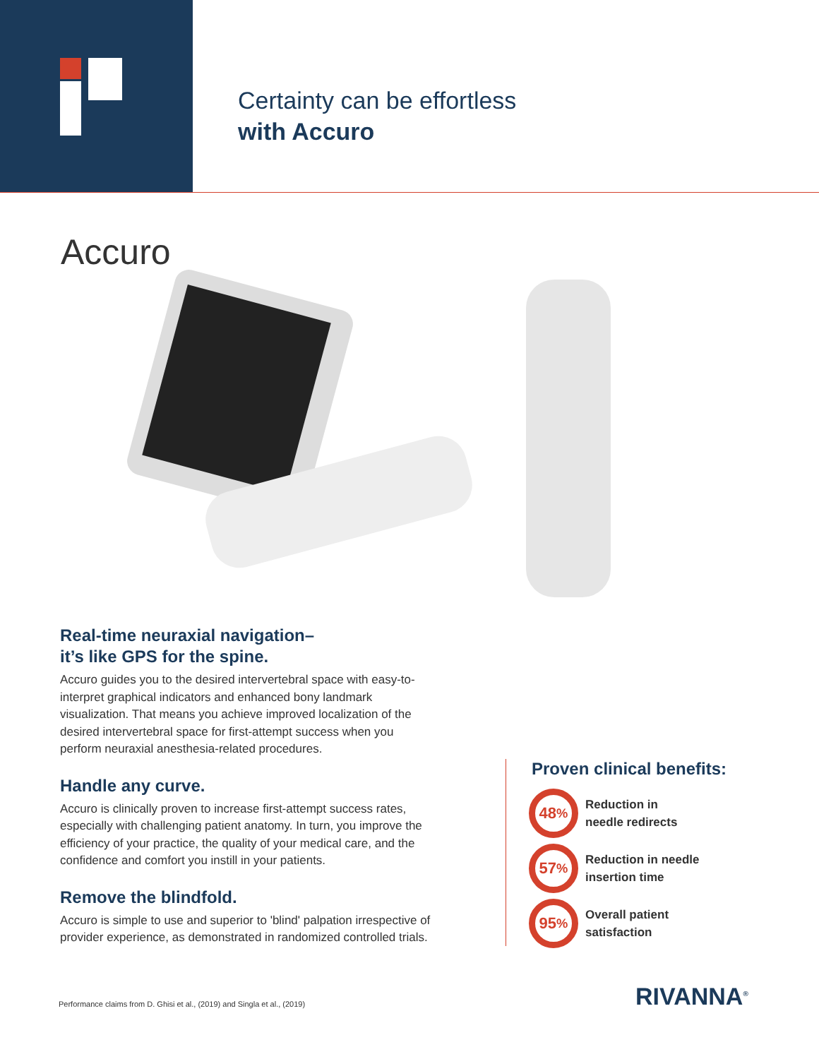Certainty can be effortless
with Accuro
Accuro
Real-time neuraxial navigation–
it’s like GPS for the spine.
Accuro guides you to the desired intervertebral space with easy-to-interpret graphical indicators and enhanced bony landmark visualization. That means you achieve improved localization of the desired intervertebral space for first-attempt success when you perform neuraxial anesthesia-related procedures.
Handle any curve.
Accuro is clinically proven to increase first-attempt success rates, especially with challenging patient anatomy. In turn, you improve the efficiency of your practice, the quality of your medical care, and the confidence and comfort you instill in your patients.
Remove the blindfold.
Accuro is simple to use and superior to 'blind' palpation irrespective of provider experience, as demonstrated in randomized controlled trials.
Proven clinical benefits:
48<sup>%</sup>
Reduction in
needle redirects
57<sup>%</sup>
Reduction in needle
insertion time
95<sup>%</sup>
Overall patient
satisfaction
Performance claims from D. Ghisi et al., (2019) and Singla et al., (2019)
RIVANNA<sup>®</sup>